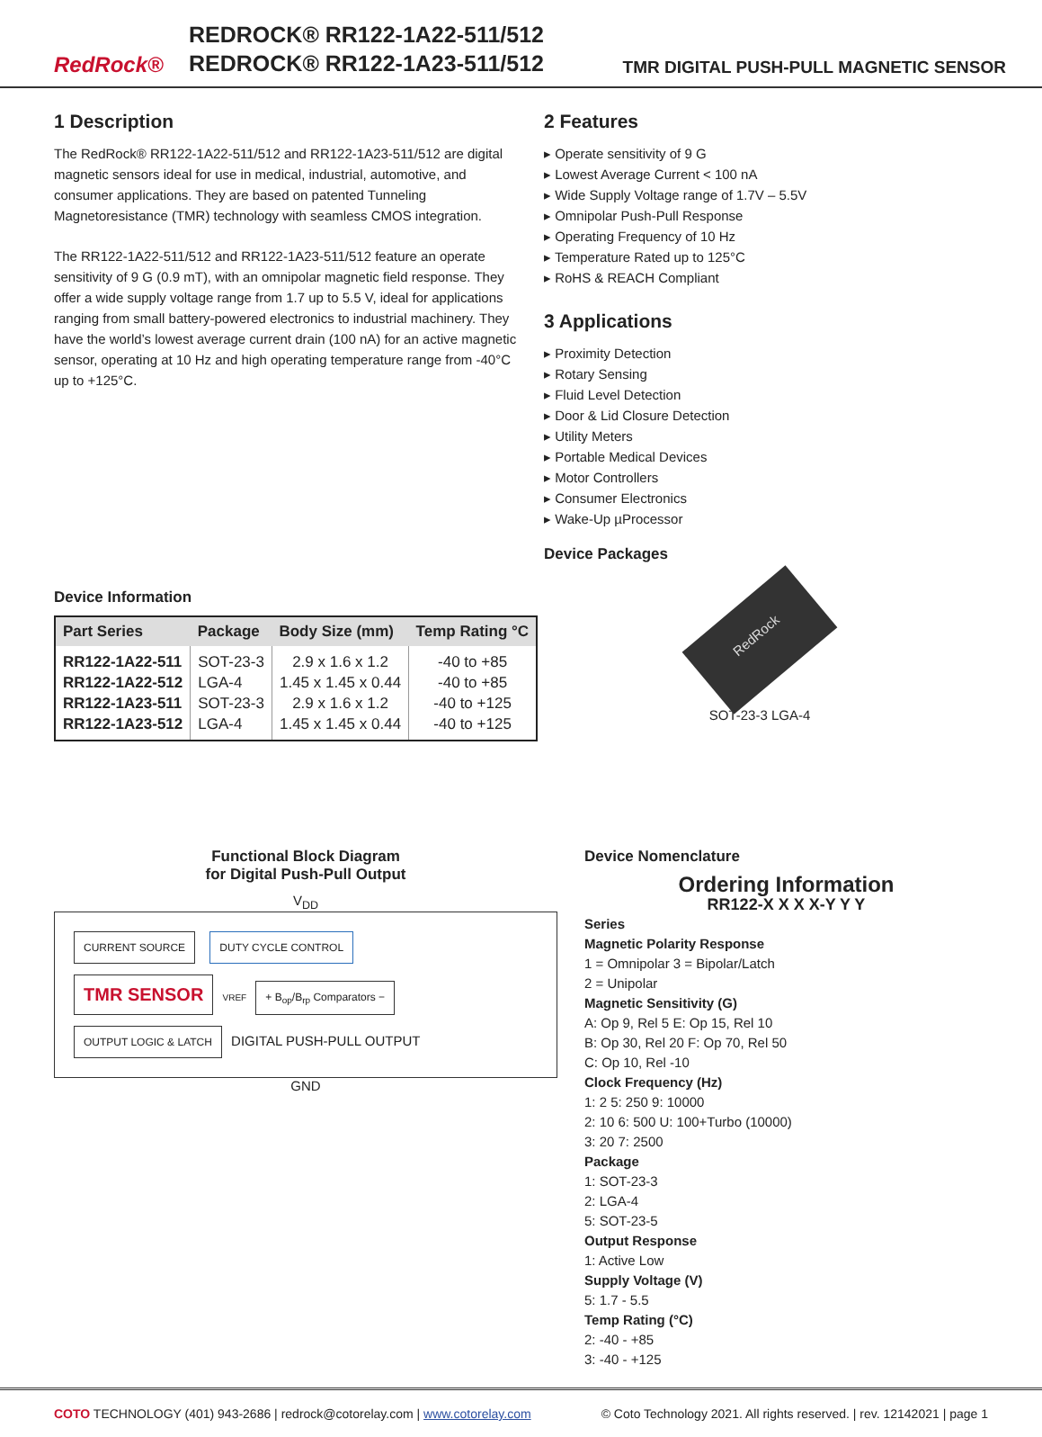RedRock®
REDROCK® RR122-1A22-511/512
REDROCK® RR122-1A23-511/512
TMR DIGITAL PUSH-PULL MAGNETIC SENSOR
1 Description
The RedRock® RR122-1A22-511/512 and RR122-1A23-511/512 are digital magnetic sensors ideal for use in medical, industrial, automotive, and consumer applications. They are based on patented Tunneling Magnetoresistance (TMR) technology with seamless CMOS integration.
The RR122-1A22-511/512 and RR122-1A23-511/512 feature an operate sensitivity of 9 G (0.9 mT), with an omnipolar magnetic field response. They offer a wide supply voltage range from 1.7 up to 5.5 V, ideal for applications ranging from small battery-powered electronics to industrial machinery. They have the world’s lowest average current drain (100 nA) for an active magnetic sensor, operating at 10 Hz and high operating temperature range from -40°C up to +125°C.
2 Features
▸ Operate sensitivity of 9 G
▸ Lowest Average Current < 100 nA
▸ Wide Supply Voltage range of 1.7V – 5.5V
▸ Omnipolar Push-Pull Response
▸ Operating Frequency of 10 Hz
▸ Temperature Rated up to 125°C
▸ RoHS & REACH Compliant
3 Applications
▸ Proximity Detection
▸ Rotary Sensing
▸ Fluid Level Detection
▸ Door & Lid Closure Detection
▸ Utility Meters
▸ Portable Medical Devices
▸ Motor Controllers
▸ Consumer Electronics
▸ Wake-Up µProcessor
Device Packages
Device Information
| Part Series | Package | Body Size (mm) | Temp Rating °C |
| --- | --- | --- | --- |
| RR122-1A22-511 RR122-1A22-512 RR122-1A23-511 RR122-1A23-512 | SOT-23-3 LGA-4 SOT-23-3 LGA-4 | 2.9 x 1.6 x 1.2 1.45 x 1.45 x 0.44 2.9 x 1.6 x 1.2 1.45 x 1.45 x 0.44 | -40 to +85 -40 to +85 -40 to +125 -40 to +125 |
RedRock
SOT-23-3 LGA-4
Functional Block Diagram
for Digital Push-Pull Output
V<sub>DD</sub>
CURRENT SOURCE DUTY CYCLE CONTROL
TMR SENSOR
VREF
+ B<sub>op</sub>/B<sub>rp</sub> Comparators − OUTPUT LOGIC & LATCH
DIGITAL PUSH-PULL OUTPUT
GND
Device Nomenclature
Ordering Information
RR122-X X X X-Y Y Y
Series
Magnetic Polarity Response
1 = Omnipolar 3 = Bipolar/Latch
2 = Unipolar
Magnetic Sensitivity (G)
A: Op 9, Rel 5 E: Op 15, Rel 10
B: Op 30, Rel 20 F: Op 70, Rel 50
C: Op 10, Rel -10
Clock Frequency (Hz)
1: 2 5: 250 9: 10000
2: 10 6: 500 U: 100+Turbo (10000)
3: 20 7: 2500
Package
1: SOT-23-3
2: LGA-4
5: SOT-23-5
Output Response
1: Active Low
Supply Voltage (V)
5: 1.7 - 5.5
Temp Rating (°C)
2: -40 - +85
3: -40 - +125
COTO TECHNOLOGY (401) 943-2686 | redrock@cotorelay.com | www.cotorelay.com © Coto Technology 2021. All rights reserved. | rev. 12142021 | page 1